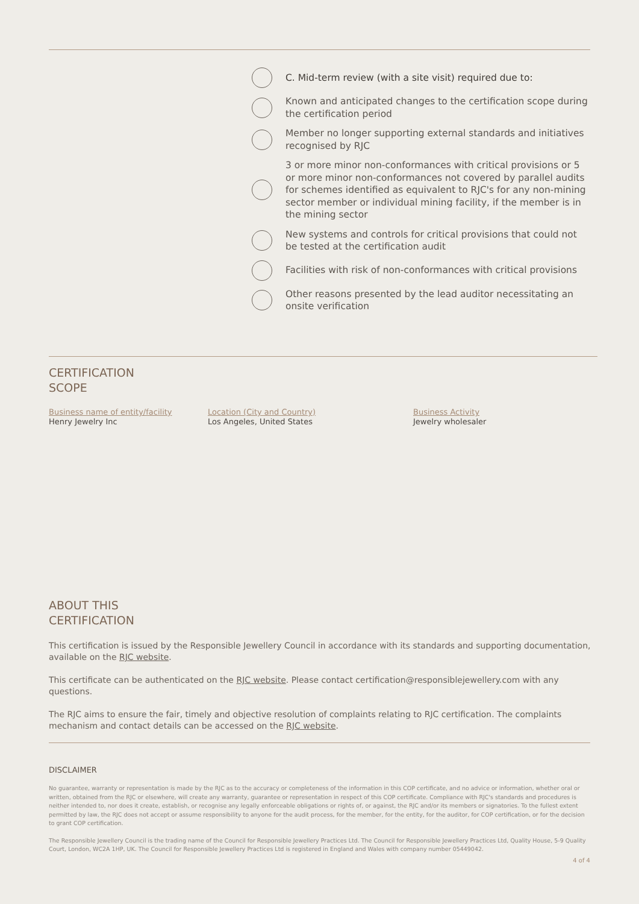C. Mid-term review (with a site visit) required due to:
Known and anticipated changes to the certification scope during the certification period
Member no longer supporting external standards and initiatives recognised by RJC
3 or more minor non-conformances with critical provisions or 5 or more minor non-conformances not covered by parallel audits for schemes identified as equivalent to RJC's for any non-mining sector member or individual mining facility, if the member is in the mining sector
New systems and controls for critical provisions that could not be tested at the certification audit
Facilities with risk of non-conformances with critical provisions
Other reasons presented by the lead auditor necessitating an onsite verification
CERTIFICATION
SCOPE
Business name of entity/facility
Henry Jewelry Inc
Location (City and Country)
Los Angeles, United States
Business Activity
Jewelry wholesaler
ABOUT THIS
CERTIFICATION
This certification is issued by the Responsible Jewellery Council in accordance with its standards and supporting documentation, available on the RJC website.
This certificate can be authenticated on the RJC website. Please contact certification@responsiblejewellery.com with any questions.
The RJC aims to ensure the fair, timely and objective resolution of complaints relating to RJC certification. The complaints mechanism and contact details can be accessed on the RJC website.
DISCLAIMER
No guarantee, warranty or representation is made by the RJC as to the accuracy or completeness of the information in this COP certificate, and no advice or information, whether oral or written, obtained from the RJC or elsewhere, will create any warranty, guarantee or representation in respect of this COP certificate. Compliance with RJC's standards and procedures is neither intended to, nor does it create, establish, or recognise any legally enforceable obligations or rights of, or against, the RJC and/or its members or signatories. To the fullest extent permitted by law, the RJC does not accept or assume responsibility to anyone for the audit process, for the member, for the entity, for the auditor, for COP certification, or for the decision to grant COP certification.
The Responsible Jewellery Council is the trading name of the Council for Responsible Jewellery Practices Ltd. The Council for Responsible Jewellery Practices Ltd, Quality House, 5-9 Quality Court, London, WC2A 1HP, UK. The Council for Responsible Jewellery Practices Ltd is registered in England and Wales with company number 05449042.
4 of 4